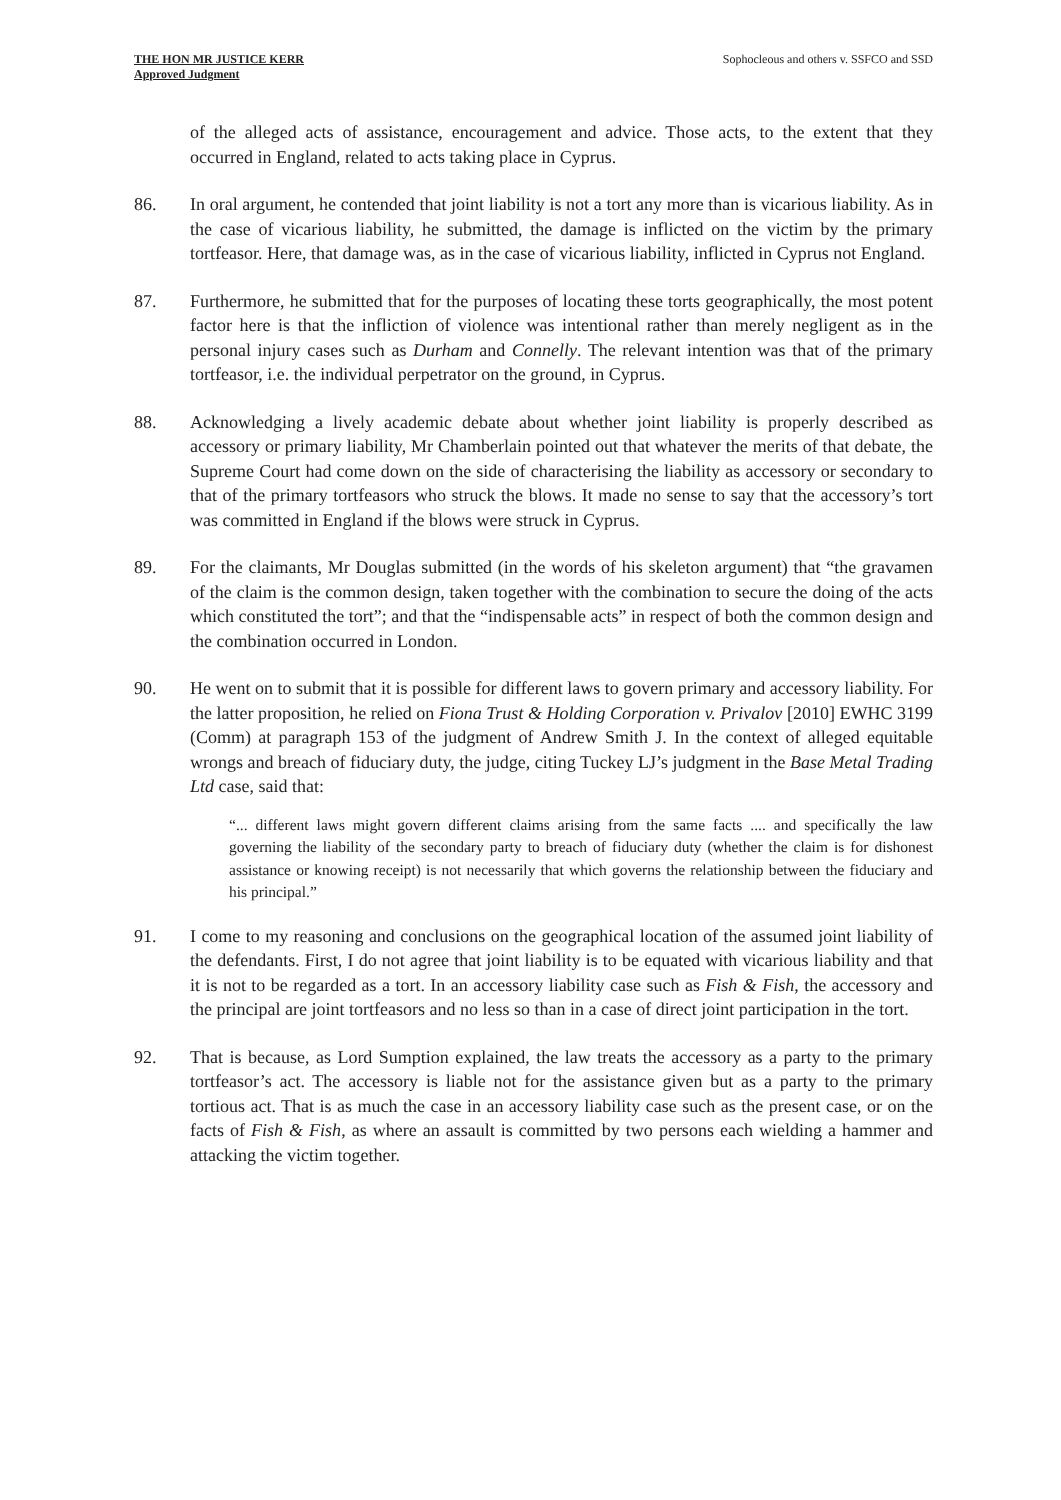THE HON MR JUSTICE KERR
Approved Judgment
Sophocleous and others v. SSFCO and SSD
of the alleged acts of assistance, encouragement and advice. Those acts, to the extent that they occurred in England, related to acts taking place in Cyprus.
86. In oral argument, he contended that joint liability is not a tort any more than is vicarious liability. As in the case of vicarious liability, he submitted, the damage is inflicted on the victim by the primary tortfeasor. Here, that damage was, as in the case of vicarious liability, inflicted in Cyprus not England.
87. Furthermore, he submitted that for the purposes of locating these torts geographically, the most potent factor here is that the infliction of violence was intentional rather than merely negligent as in the personal injury cases such as Durham and Connelly. The relevant intention was that of the primary tortfeasor, i.e. the individual perpetrator on the ground, in Cyprus.
88. Acknowledging a lively academic debate about whether joint liability is properly described as accessory or primary liability, Mr Chamberlain pointed out that whatever the merits of that debate, the Supreme Court had come down on the side of characterising the liability as accessory or secondary to that of the primary tortfeasors who struck the blows. It made no sense to say that the accessory’s tort was committed in England if the blows were struck in Cyprus.
89. For the claimants, Mr Douglas submitted (in the words of his skeleton argument) that “the gravamen of the claim is the common design, taken together with the combination to secure the doing of the acts which constituted the tort”; and that the “indispensable acts” in respect of both the common design and the combination occurred in London.
90. He went on to submit that it is possible for different laws to govern primary and accessory liability. For the latter proposition, he relied on Fiona Trust & Holding Corporation v. Privalov [2010] EWHC 3199 (Comm) at paragraph 153 of the judgment of Andrew Smith J. In the context of alleged equitable wrongs and breach of fiduciary duty, the judge, citing Tuckey LJ’s judgment in the Base Metal Trading Ltd case, said that:
“... different laws might govern different claims arising from the same facts .... and specifically the law governing the liability of the secondary party to breach of fiduciary duty (whether the claim is for dishonest assistance or knowing receipt) is not necessarily that which governs the relationship between the fiduciary and his principal.”
91. I come to my reasoning and conclusions on the geographical location of the assumed joint liability of the defendants. First, I do not agree that joint liability is to be equated with vicarious liability and that it is not to be regarded as a tort. In an accessory liability case such as Fish & Fish, the accessory and the principal are joint tortfeasors and no less so than in a case of direct joint participation in the tort.
92. That is because, as Lord Sumption explained, the law treats the accessory as a party to the primary tortfeasor’s act. The accessory is liable not for the assistance given but as a party to the primary tortious act. That is as much the case in an accessory liability case such as the present case, or on the facts of Fish & Fish, as where an assault is committed by two persons each wielding a hammer and attacking the victim together.